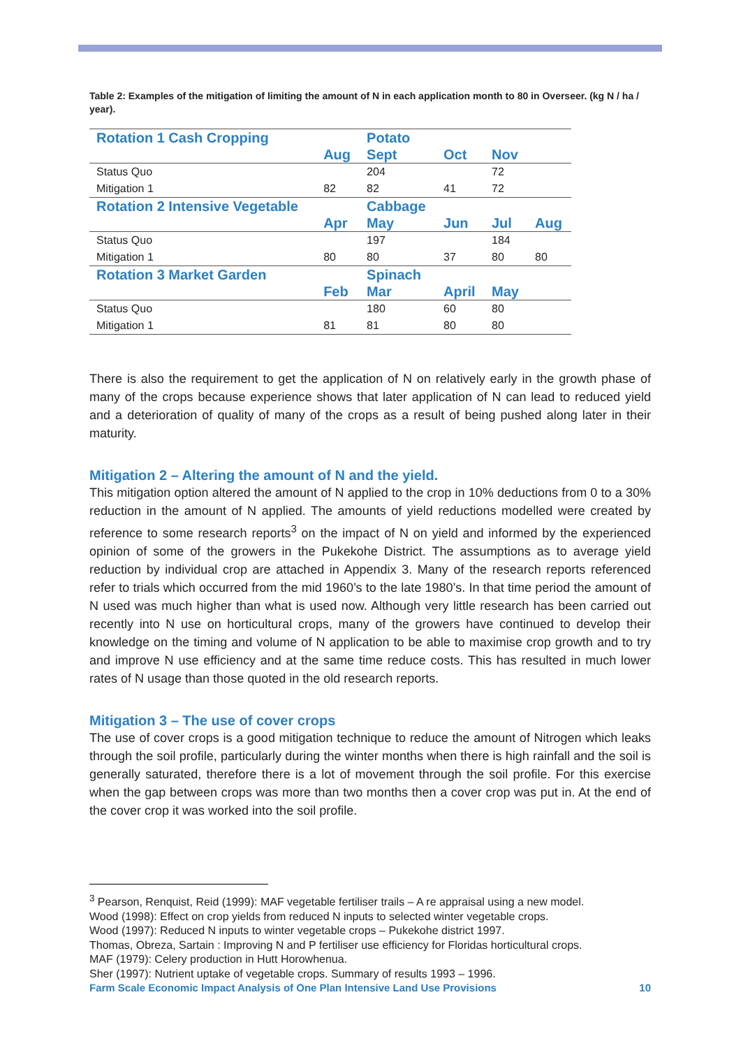Table 2: Examples of the mitigation of limiting the amount of N in each application month to 80 in Overseer. (kg N / ha / year).
| Rotation 1 Cash Cropping | | Potato | | | |
| | Aug | Sept | Oct | Nov | |
| Status Quo | | 204 | | 72 | |
| Mitigation 1 | 82 | 82 | 41 | 72 | |
| Rotation 2 Intensive Vegetable | | Cabbage | | | |
| | Apr | May | Jun | Jul | Aug |
| Status Quo | | 197 | | 184 | |
| Mitigation 1 | 80 | 80 | 37 | 80 | 80 |
| Rotation 3 Market Garden | | Spinach | | | |
| | Feb | Mar | April | May | |
| Status Quo | | 180 | 60 | 80 | |
| Mitigation 1 | 81 | 81 | 80 | 80 | |
There is also the requirement to get the application of N on relatively early in the growth phase of many of the crops because experience shows that later application of N can lead to reduced yield and a deterioration of quality of many of the crops as a result of being pushed along later in their maturity.
Mitigation 2 – Altering the amount of N and the yield.
This mitigation option altered the amount of N applied to the crop in 10% deductions from 0 to a 30% reduction in the amount of N applied. The amounts of yield reductions modelled were created by reference to some research reports<sup>3</sup> on the impact of N on yield and informed by the experienced opinion of some of the growers in the Pukekohe District. The assumptions as to average yield reduction by individual crop are attached in Appendix 3. Many of the research reports referenced refer to trials which occurred from the mid 1960’s to the late 1980’s. In that time period the amount of N used was much higher than what is used now. Although very little research has been carried out recently into N use on horticultural crops, many of the growers have continued to develop their knowledge on the timing and volume of N application to be able to maximise crop growth and to try and improve N use efficiency and at the same time reduce costs. This has resulted in much lower rates of N usage than those quoted in the old research reports.
Mitigation 3 – The use of cover crops
The use of cover crops is a good mitigation technique to reduce the amount of Nitrogen which leaks through the soil profile, particularly during the winter months when there is high rainfall and the soil is generally saturated, therefore there is a lot of movement through the soil profile. For this exercise when the gap between crops was more than two months then a cover crop was put in. At the end of the cover crop it was worked into the soil profile.
<sup>3</sup> Pearson, Renquist, Reid (1999): MAF vegetable fertiliser trails – A re appraisal using a new model.
Wood (1998): Effect on crop yields from reduced N inputs to selected winter vegetable crops.
Wood (1997): Reduced N inputs to winter vegetable crops – Pukekohe district 1997.
Thomas, Obreza, Sartain : Improving N and P fertiliser use efficiency for Floridas horticultural crops.
MAF (1979): Celery production in Hutt Horowhenua.
Sher (1997): Nutrient uptake of vegetable crops. Summary of results 1993 – 1996.
Farm Scale Economic Impact Analysis of One Plan Intensive Land Use Provisions 10